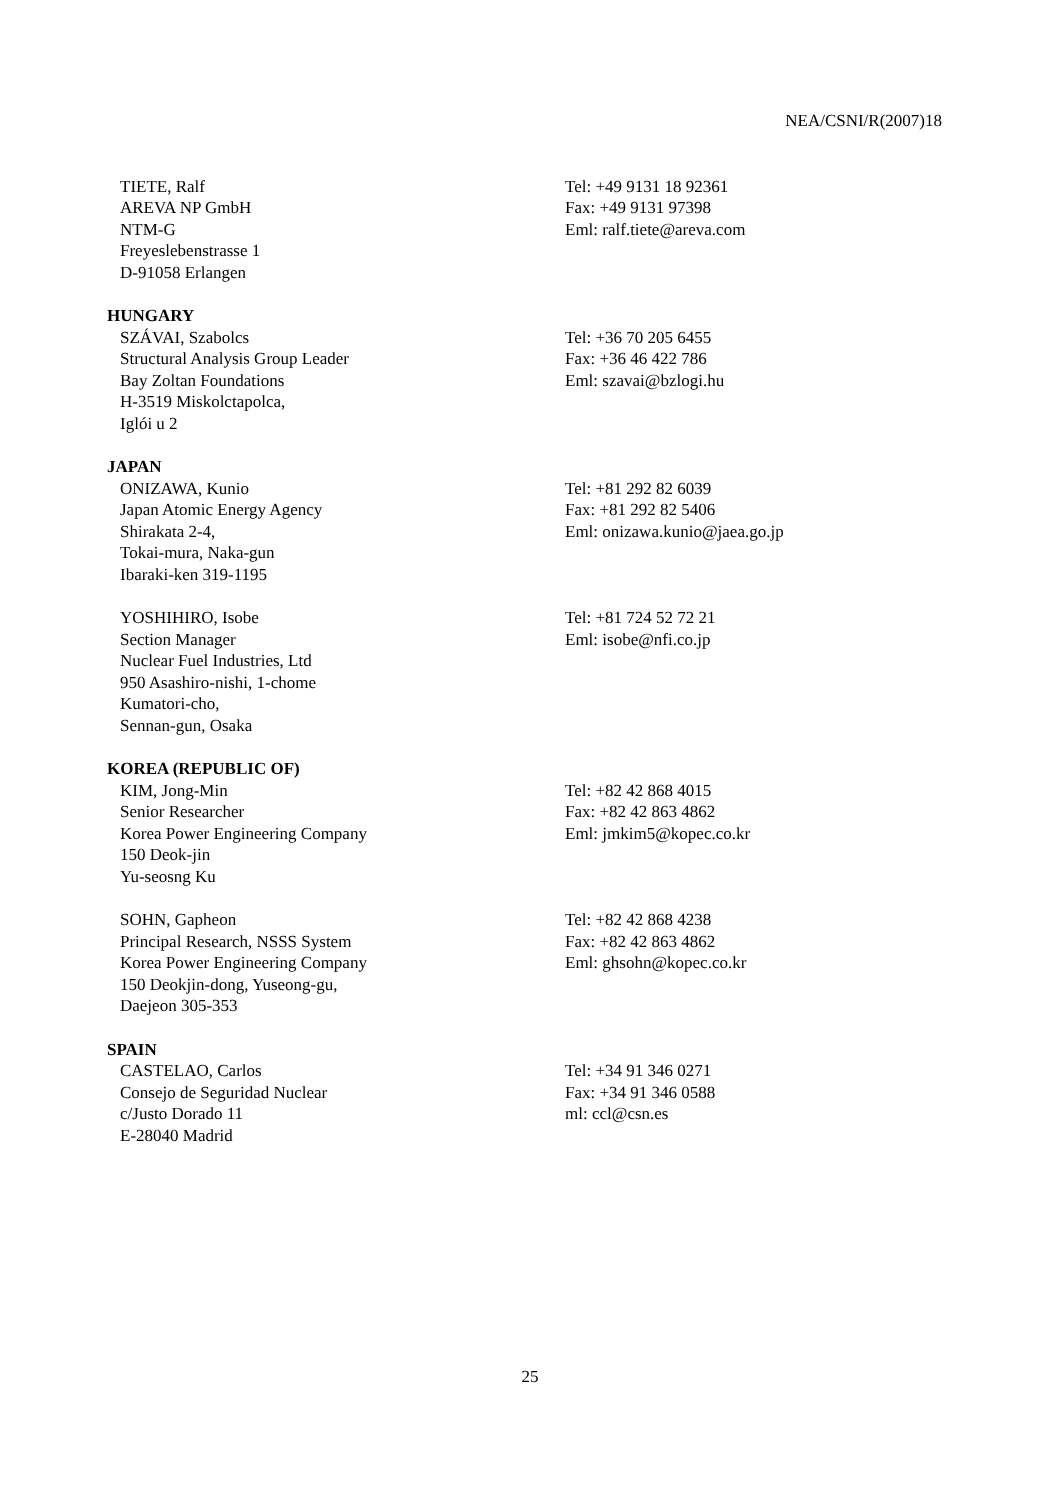NEA/CSNI/R(2007)18
TIETE, Ralf
AREVA NP GmbH
NTM-G
Freyeslebenstrasse 1
D-91058 Erlangen
Tel: +49 9131 18 92361
Fax: +49 9131 97398
Eml: ralf.tiete@areva.com
HUNGARY
SZÁVAI, Szabolcs
Structural Analysis Group Leader
Bay Zoltan Foundations
H-3519 Miskolctapolca,
Iglói u 2
Tel: +36 70 205 6455
Fax: +36 46 422 786
Eml: szavai@bzlogi.hu
JAPAN
ONIZAWA, Kunio
Japan Atomic Energy Agency
Shirakata 2-4,
Tokai-mura, Naka-gun
Ibaraki-ken 319-1195
Tel: +81 292 82 6039
Fax: +81 292 82 5406
Eml: onizawa.kunio@jaea.go.jp
YOSHIHIRO, Isobe
Section Manager
Nuclear Fuel Industries, Ltd
950 Asashiro-nishi, 1-chome
Kumatori-cho,
Sennan-gun, Osaka
Tel: +81 724 52 72 21
Eml: isobe@nfi.co.jp
KOREA (REPUBLIC OF)
KIM, Jong-Min
Senior Researcher
Korea Power Engineering Company
150 Deok-jin
Yu-seosng Ku
Tel: +82 42 868 4015
Fax: +82 42 863 4862
Eml: jmkim5@kopec.co.kr
SOHN, Gapheon
Principal Research, NSSS System
Korea Power Engineering Company
150 Deokjin-dong, Yuseong-gu,
Daejeon 305-353
Tel: +82 42 868 4238
Fax: +82 42 863 4862
Eml: ghsohn@kopec.co.kr
SPAIN
CASTELAO, Carlos
Consejo de Seguridad Nuclear
c/Justo Dorado 11
E-28040 Madrid
Tel: +34 91 346 0271
Fax: +34 91 346 0588
ml: ccl@csn.es
25